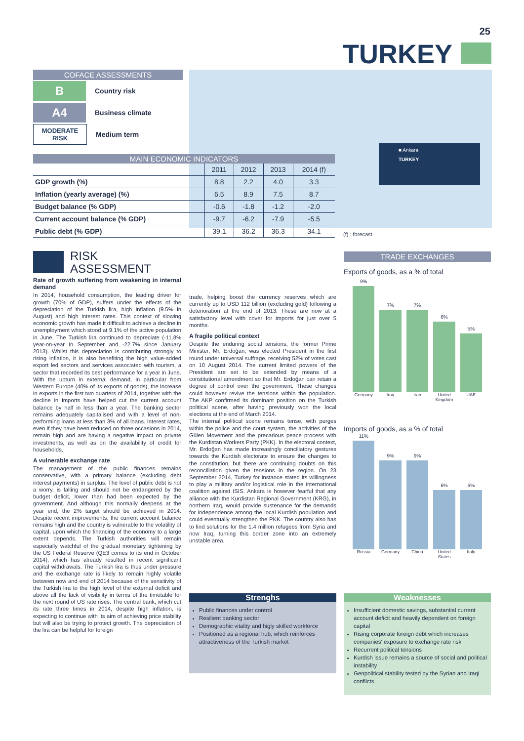25
TURKEY
■ Ankara
TURKEY
COFACE ASSESSMENTS
B
Country risk
A4
Business climate
MODERATE
RISK
Medium term
MAIN ECONOMIC INDICATORS
| | 2011 | 2012 | 2013 | 2014 (f) |
| --- | --- | --- | --- | --- |
| GDP growth (%) | 8.8 | 2.2 | 4.0 | 3.3 |
| Inflation (yearly average) (%) | 6.5 | 8.9 | 7.5 | 8.7 |
| Budget balance (% GDP) | -0.6 | -1.8 | -1.2 | -2.0 |
| Current account balance (% GDP) | -9.7 | -6.2 | -7.9 | -5.5 |
| Public debt (% GDP) | 39.1 | 36.2 | 36.3 | 34.1 |
(f) : forecast
RISK
ASSESSMENT
Rate of growth suffering from weakening in internal demand
In 2014, household consumption, the leading driver for growth (70% of GDP), suffers under the effects of the depreciation of the Turkish lira, high inflation (9.5% in August) and high interest rates. This context of slowing economic growth has made it difficult to achieve a decline in unemployment which stood at 9.1% of the active population in June. The Turkish lira continued to depreciate (-11.8% year-on-year in September and -22.7% since January 2013). Whilst this depreciation is contributing strongly to rising inflation, it is also benefiting the high value-added export led sectors and services associated with tourism, a sector that recorded its best performance for a year in June. With the upturn in external demand, in particular from Western Europe (40% of its exports of goods), the increase in exports in the first two quarters of 2014, together with the decline in imports have helped cut the current account balance by half in less than a year. The banking sector remains adequately capitalised and with a level of non-performing loans at less than 3% of all loans. Interest rates, even if they have been reduced on three occasions in 2014, remain high and are having a negative impact on private investments, as well as on the availability of credit for households.
A vulnerable exchange rate
The management of the public finances remains conservative, with a primary balance (excluding debt interest payments) in surplus. The level of public debt is not a worry, is falling and should not be endangered by the budget deficit, lower than had been expected by the government. And although this normally deepens at the year end, the 2% target should be achieved in 2014. Despite recent improvements, the current account balance remains high and the country is vulnerable to the volatility of capital, upon which the financing of the economy to a large extent depends. The Turkish authorities will remain especially watchful of the gradual monetary tightening by the US Federal Reserve (QE3 comes to its end in October 2014), which has already resulted in recent significant capital withdrawals. The Turkish lira is thus under pressure and the exchange rate is likely to remain highly volatile between now and end of 2014 because of the sensitivity of the Turkish lira to the high level of the external deficit and above all the lack of visibility in terms of the timetable for the next round of US rate rises. The central bank, which cut its rate three times in 2014, despite high inflation, is expecting to continue with its aim of achieving price stability but will also be trying to protect growth. The depreciation of the lira can be helpful for foreign
trade, helping boost the currency reserves which are currently up to USD 112 billion (excluding gold) following a deterioration at the end of 2013. These are now at a satisfactory level with cover for imports for just over 5 months.
A fragile political context
Despite the enduring social tensions, the former Prime Minister, Mr. Erdoğan, was elected President in the first round under universal suffrage, receiving 52% of votes cast on 10 August 2014. The current limited powers of the President are set to be extended by means of a constitutional amendment so that Mr. Erdoğan can retain a degree of control over the government. These changes could however revive the tensions within the population. The AKP confirmed its dominant position on the Turkish political scene, after having previously won the local elections at the end of March 2014.
The internal political scene remains tense, with purges within the police and the court system, the activities of the Gülen Movement and the precarious peace process with the Kurdistan Workers Party (PKK). In the electoral context, Mr. Erdoğan has made increasingly conciliatory gestures towards the Kurdish electorate to ensure the changes to the constitution, but there are continuing doubts on this reconciliation given the tensions in the region. On 23 September 2014, Turkey for instance stated its willingness to play a military and/or logistical role in the international coalition against ISIS. Ankara is however fearful that any alliance with the Kurdistan Regional Government (KRG), in northern Iraq, would provide sustenance for the demands for independence among the local Kurdish population and could eventually strengthen the PKK. The country also has to find solutions for the 1.4 million refugees from Syria and now Iraq, turning this border zone into an extremely unstable area.
TRADE EXCHANGES
Exports of goods, as a % of total
9%
7%
7%
6%
5%
Germany Iraq Iran United Kingdom UAE
Imports of goods, as a % of total
11%
9%
9%
6%
6%
Russia Germany China United States Italy
Strenghs
Public finances under control
Resilient banking sector
Demographic vitality and higly skilled workforce
Positioned as a regional hub, which reinforces attractiveness of the Turkish market
Weaknesses
Insufficient domestic savings, substantial current account deficit and heavily dependent on foreign capital
Rising corporate foreign debt which increases companies' exposure to exchange rate risk
Recurrent political tensions
Kurdish issue remains a source of social and political instability
Geopolitical stability tested by the Syrian and Iraqi conflicts